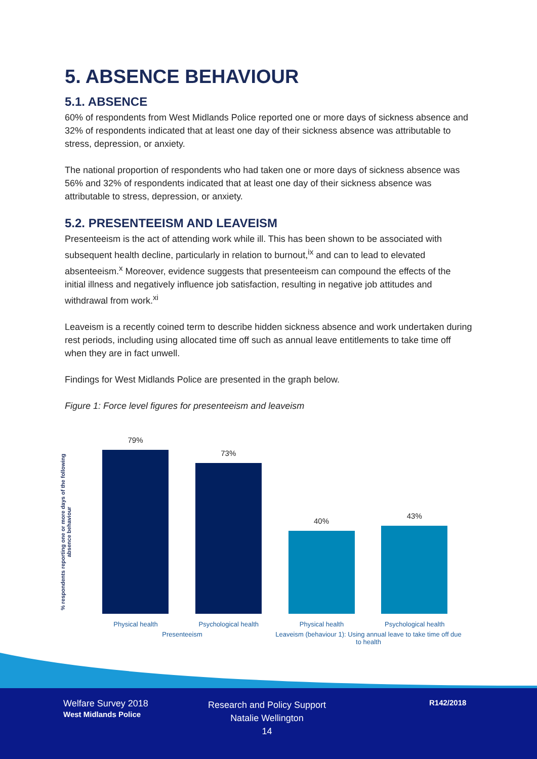5. ABSENCE BEHAVIOUR
5.1. ABSENCE
60% of respondents from West Midlands Police reported one or more days of sickness absence and 32% of respondents indicated that at least one day of their sickness absence was attributable to stress, depression, or anxiety.
The national proportion of respondents who had taken one or more days of sickness absence was 56% and 32% of respondents indicated that at least one day of their sickness absence was attributable to stress, depression, or anxiety.
5.2. PRESENTEEISM AND LEAVEISM
Presenteeism is the act of attending work while ill. This has been shown to be associated with subsequent health decline, particularly in relation to burnout,<sup>ix</sup> and can to lead to elevated absenteeism.<sup>x</sup> Moreover, evidence suggests that presenteeism can compound the effects of the initial illness and negatively influence job satisfaction, resulting in negative job attitudes and withdrawal from work.<sup>xi</sup>
Leaveism is a recently coined term to describe hidden sickness absence and work undertaken during rest periods, including using allocated time off such as annual leave entitlements to take time off when they are in fact unwell.
Findings for West Midlands Police are presented in the graph below.
Figure 1: Force level figures for presenteeism and leaveism
% respondents reporting one or more days of the following absence behaviour
79%
Physical health
73%
Psychological health
40%
Physical health
43%
Psychological health
Presenteeism
Leaveism (behaviour 1): Using annual leave to take time off due to health
Welfare Survey 2018
West Midlands Police
Research and Policy Support
Natalie Wellington
14
R142/2018